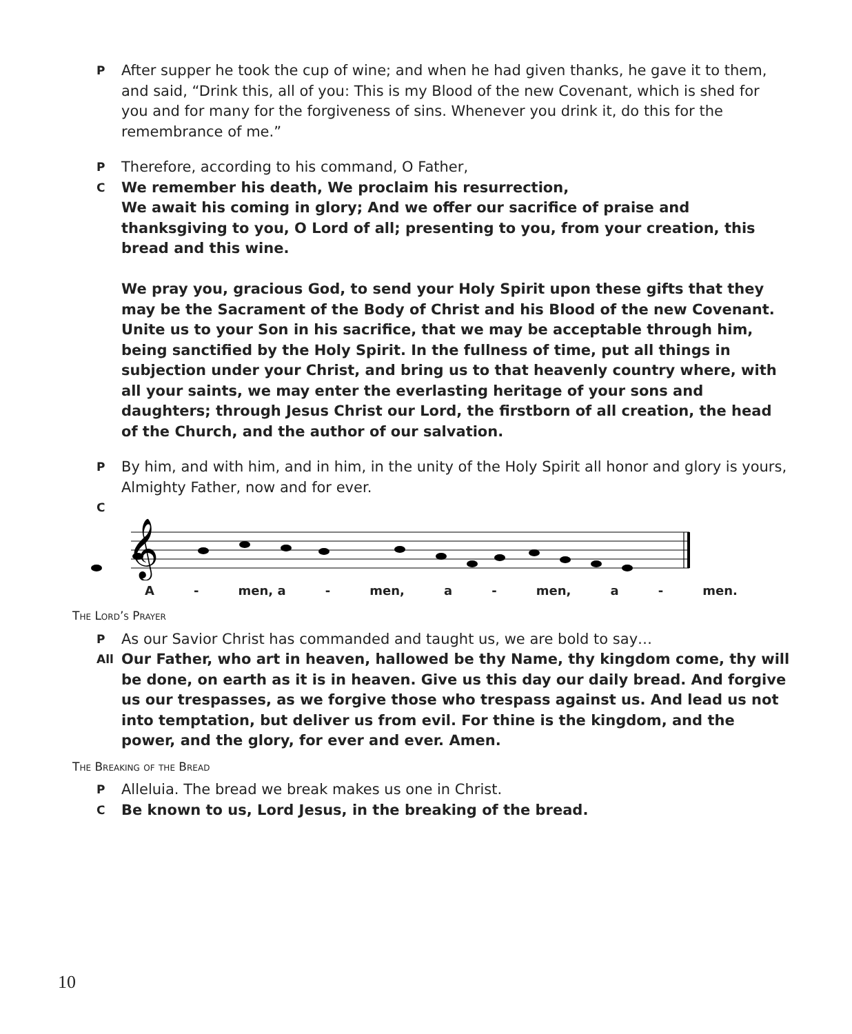P After supper he took the cup of wine; and when he had given thanks, he gave it to them, and said, “Drink this, all of you: This is my Blood of the new Covenant, which is shed for you and for many for the forgiveness of sins. Whenever you drink it, do this for the remembrance of me.”
P Therefore, according to his command, O Father,
C We remember his death, We proclaim his resurrection,
We await his coming in glory; And we offer our sacrifice of praise and thanksgiving to you, O Lord of all; presenting to you, from your creation, this bread and this wine.
We pray you, gracious God, to send your Holy Spirit upon these gifts that they may be the Sacrament of the Body of Christ and his Blood of the new Covenant. Unite us to your Son in his sacrifice, that we may be acceptable through him, being sanctified by the Holy Spirit. In the fullness of time, put all things in subjection under your Christ, and bring us to that heavenly country where, with all your saints, we may enter the everlasting heritage of your sons and daughters; through Jesus Christ our Lord, the firstborn of all creation, the head of the Church, and the author of our salvation.
P By him, and with him, and in him, in the unity of the Holy Spirit all honor and glory is yours, Almighty Father, now and for ever.
C
𝄞
A - men, a - men, a - men, a - men.
The Lord’s Prayer
P As our Savior Christ has commanded and taught us, we are bold to say…
All Our Father, who art in heaven, hallowed be thy Name, thy kingdom come, thy will be done, on earth as it is in heaven. Give us this day our daily bread. And forgive us our trespasses, as we forgive those who trespass against us. And lead us not into temptation, but deliver us from evil. For thine is the kingdom, and the power, and the glory, for ever and ever. Amen.
The Breaking of the Bread
P Alleluia. The bread we break makes us one in Christ.
C Be known to us, Lord Jesus, in the breaking of the bread.
10